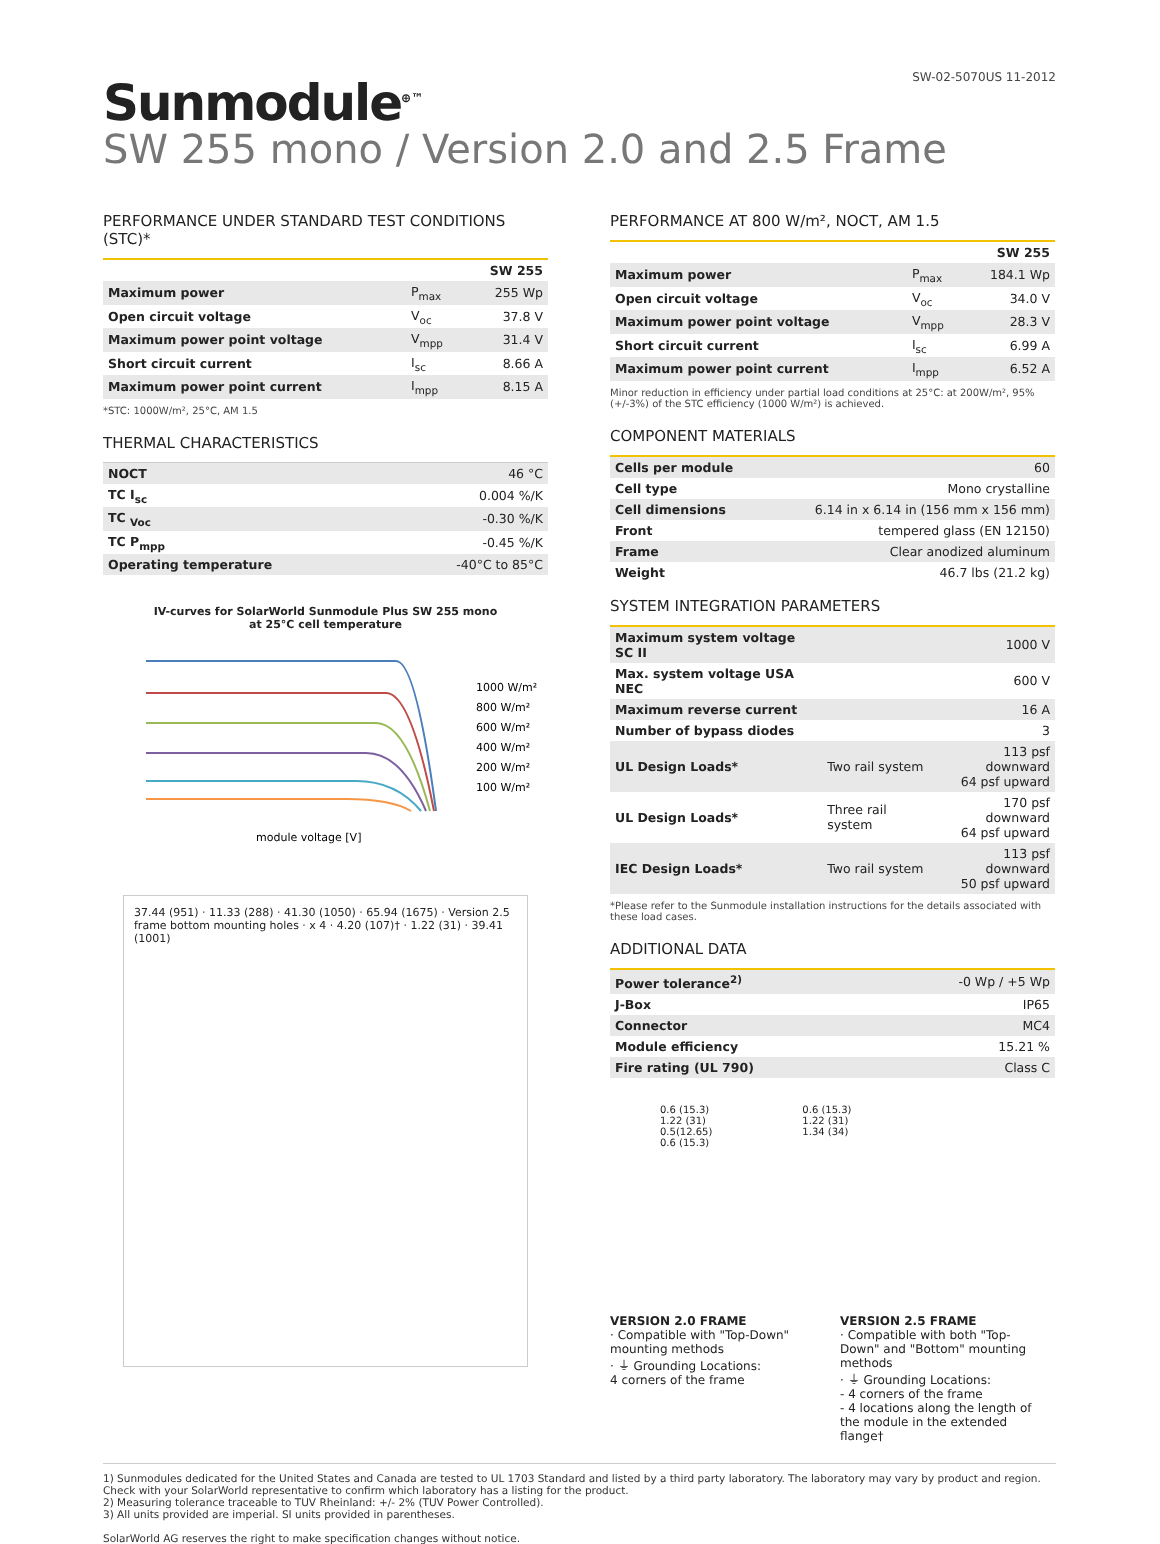SW-02-5070US 11-2012
Sunmodule<sup>⊕ ™</sup>
SW 255 mono / Version 2.0 and 2.5 Frame
PERFORMANCE UNDER STANDARD TEST CONDITIONS (STC)*
| | | SW 255 |
| Maximum power | P<sub>max</sub> | 255 Wp |
| Open circuit voltage | V<sub>oc</sub> | 37.8 V |
| Maximum power point voltage | V<sub>mpp</sub> | 31.4 V |
| Short circuit current | I<sub>sc</sub> | 8.66 A |
| Maximum power point current | I<sub>mpp</sub> | 8.15 A |
*STC: 1000W/m², 25°C, AM 1.5
THERMAL CHARACTERISTICS
| NOCT | 46 °C |
| TC I<sub>sc</sub> | 0.004 %/K |
| TC <sub>Voc</sub> | -0.30 %/K |
| TC P<sub>mpp</sub> | -0.45 %/K |
| Operating temperature | -40°C to 85°C |
IV-curves for SolarWorld Sunmodule Plus SW 255 mono
at 25°C cell temperature
1000 W/m²
800 W/m²
600 W/m²
400 W/m²
200 W/m²
100 W/m²
module voltage [V]
37.44 (951) · 11.33 (288) · 41.30 (1050) · 65.94 (1675) · Version 2.5 frame bottom mounting holes · x 4 · 4.20 (107)† · 1.22 (31) · 39.41 (1001)
PERFORMANCE AT 800 W/m², NOCT, AM 1.5
| | | SW 255 |
| Maximum power | P<sub>max</sub> | 184.1 Wp |
| Open circuit voltage | V<sub>oc</sub> | 34.0 V |
| Maximum power point voltage | V<sub>mpp</sub> | 28.3 V |
| Short circuit current | I<sub>sc</sub> | 6.99 A |
| Maximum power point current | I<sub>mpp</sub> | 6.52 A |
Minor reduction in efficiency under partial load conditions at 25°C: at 200W/m², 95% (+/-3%) of the STC efficiency (1000 W/m²) is achieved.
COMPONENT MATERIALS
| Cells per module | 60 |
| Cell type | Mono crystalline |
| Cell dimensions | 6.14 in x 6.14 in (156 mm x 156 mm) |
| Front | tempered glass (EN 12150) |
| Frame | Clear anodized aluminum |
| Weight | 46.7 lbs (21.2 kg) |
SYSTEM INTEGRATION PARAMETERS
| Maximum system voltage SC II | | 1000 V |
| Max. system voltage USA NEC | | 600 V |
| Maximum reverse current | | 16 A |
| Number of bypass diodes | | 3 |
| UL Design Loads* | Two rail system | 113 psf downward 64 psf upward |
| UL Design Loads* | Three rail system | 170 psf downward 64 psf upward |
| IEC Design Loads* | Two rail system | 113 psf downward 50 psf upward |
*Please refer to the Sunmodule installation instructions for the details associated with these load cases.
ADDITIONAL DATA
| Power tolerance<sup>2)</sup> | -0 Wp / +5 Wp |
| J-Box | IP65 |
| Connector | MC4 |
| Module efficiency | 15.21 % |
| Fire rating (UL 790) | Class C |
0.6 (15.3)
1.22 (31)
0.5(12.65)
0.6 (15.3)
0.6 (15.3)
1.22 (31)
1.34 (34)
VERSION 2.0 FRAME
· Compatible with "Top-Down" mounting methods
· ⏚ Grounding Locations:
4 corners of the frame
VERSION 2.5 FRAME
· Compatible with both "Top-Down" and "Bottom" mounting methods
· ⏚ Grounding Locations:
- 4 corners of the frame
- 4 locations along the length of the module in the extended flange†
1) Sunmodules dedicated for the United States and Canada are tested to UL 1703 Standard and listed by a third party laboratory. The laboratory may vary by product and region. Check with your SolarWorld representative to confirm which laboratory has a listing for the product.
2) Measuring tolerance traceable to TUV Rheinland: +/- 2% (TUV Power Controlled).
3) All units provided are imperial. SI units provided in parentheses.
SolarWorld AG reserves the right to make specification changes without notice.